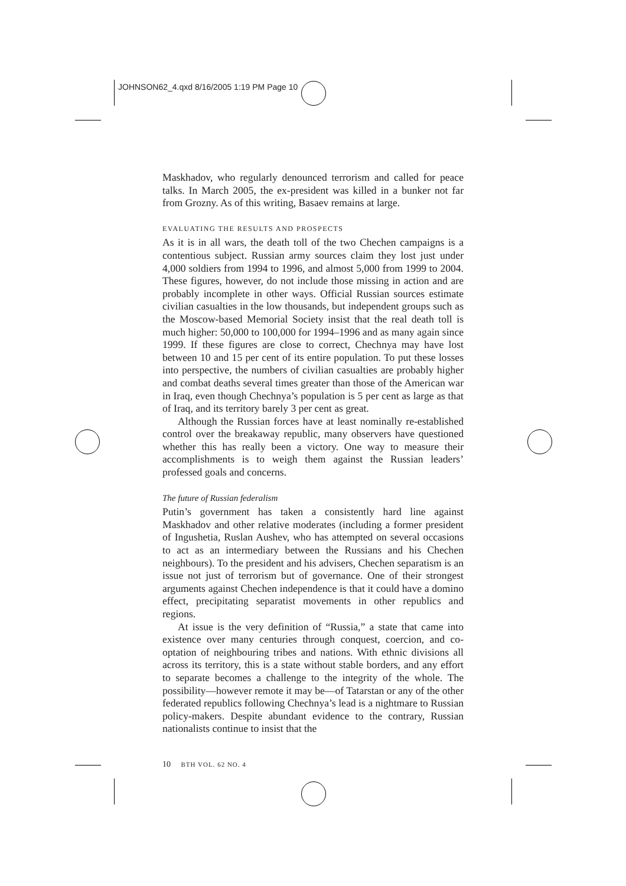JOHNSON62_4.qxd 8/16/2005 1:19 PM Page 10
Maskhadov, who regularly denounced terrorism and called for peace talks. In March 2005, the ex-president was killed in a bunker not far from Grozny. As of this writing, Basaev remains at large.
EVALUATING THE RESULTS AND PROSPECTS
As it is in all wars, the death toll of the two Chechen campaigns is a contentious subject. Russian army sources claim they lost just under 4,000 soldiers from 1994 to 1996, and almost 5,000 from 1999 to 2004. These figures, however, do not include those missing in action and are probably incomplete in other ways. Official Russian sources estimate civilian casualties in the low thousands, but independent groups such as the Moscow-based Memorial Society insist that the real death toll is much higher: 50,000 to 100,000 for 1994–1996 and as many again since 1999. If these figures are close to correct, Chechnya may have lost between 10 and 15 per cent of its entire population. To put these losses into perspective, the numbers of civilian casualties are probably higher and combat deaths several times greater than those of the American war in Iraq, even though Chechnya’s population is 5 per cent as large as that of Iraq, and its territory barely 3 per cent as great.
Although the Russian forces have at least nominally re-established control over the breakaway republic, many observers have questioned whether this has really been a victory. One way to measure their accomplishments is to weigh them against the Russian leaders’ professed goals and concerns.
The future of Russian federalism
Putin’s government has taken a consistently hard line against Maskhadov and other relative moderates (including a former president of Ingushetia, Ruslan Aushev, who has attempted on several occasions to act as an intermediary between the Russians and his Chechen neighbours). To the president and his advisers, Chechen separatism is an issue not just of terrorism but of governance. One of their strongest arguments against Chechen independence is that it could have a domino effect, precipitating separatist movements in other republics and regions.
At issue is the very definition of “Russia,” a state that came into existence over many centuries through conquest, coercion, and co-optation of neighbouring tribes and nations. With ethnic divisions all across its territory, this is a state without stable borders, and any effort to separate becomes a challenge to the integrity of the whole. The possibility—however remote it may be—of Tatarstan or any of the other federated republics following Chechnya’s lead is a nightmare to Russian policy-makers. Despite abundant evidence to the contrary, Russian nationalists continue to insist that the
10 BTH VOL. 62 NO. 4